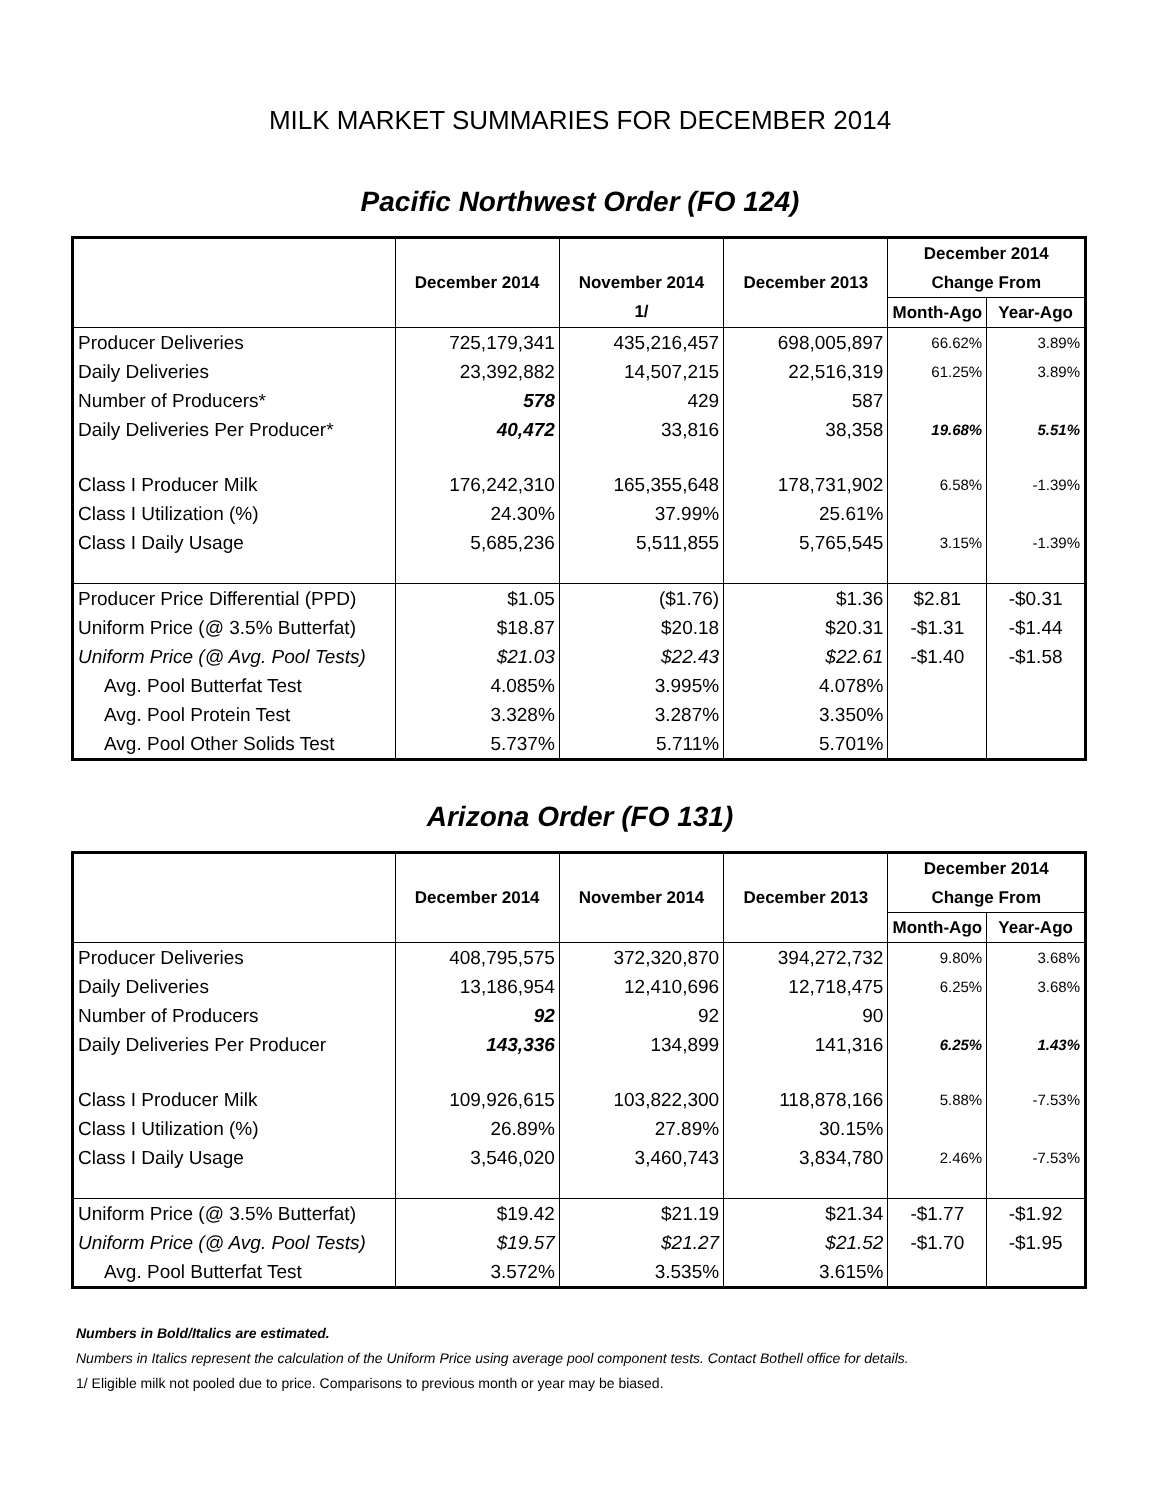MILK MARKET SUMMARIES FOR DECEMBER 2014
Pacific Northwest Order (FO 124)
| | | | | December 2014 | |
| --- | --- | --- | --- | --- | --- |
| | December 2014 | November 2014 | December 2013 | Change From | |
| | | 1/ | | Month-Ago | Year-Ago |
| Producer Deliveries | 725,179,341 | 435,216,457 | 698,005,897 | 66.62% | 3.89% |
| Daily Deliveries | 23,392,882 | 14,507,215 | 22,516,319 | 61.25% | 3.89% |
| Number of Producers* | 578 | 429 | 587 | | |
| Daily Deliveries Per Producer* | 40,472 | 33,816 | 38,358 | 19.68% | 5.51% |
| Class I Producer Milk | 176,242,310 | 165,355,648 | 178,731,902 | 6.58% | -1.39% |
| Class I Utilization (%) | 24.30% | 37.99% | 25.61% | | |
| Class I Daily Usage | 5,685,236 | 5,511,855 | 5,765,545 | 3.15% | -1.39% |
| Producer Price Differential (PPD) | $1.05 | ($1.76) | $1.36 | $2.81 | -$0.31 |
| Uniform Price (@ 3.5% Butterfat) | $18.87 | $20.18 | $20.31 | -$1.31 | -$1.44 |
| Uniform Price (@ Avg. Pool Tests) | $21.03 | $22.43 | $22.61 | -$1.40 | -$1.58 |
| Avg. Pool Butterfat Test | 4.085% | 3.995% | 4.078% | | |
| Avg. Pool Protein Test | 3.328% | 3.287% | 3.350% | | |
| Avg. Pool Other Solids Test | 5.737% | 5.711% | 5.701% | | |
Arizona Order (FO 131)
| | | | | December 2014 | |
| --- | --- | --- | --- | --- | --- |
| | December 2014 | November 2014 | December 2013 | Change From | |
| | | | | Month-Ago | Year-Ago |
| Producer Deliveries | 408,795,575 | 372,320,870 | 394,272,732 | 9.80% | 3.68% |
| Daily Deliveries | 13,186,954 | 12,410,696 | 12,718,475 | 6.25% | 3.68% |
| Number of Producers | 92 | 92 | 90 | | |
| Daily Deliveries Per Producer | 143,336 | 134,899 | 141,316 | 6.25% | 1.43% |
| Class I Producer Milk | 109,926,615 | 103,822,300 | 118,878,166 | 5.88% | -7.53% |
| Class I Utilization (%) | 26.89% | 27.89% | 30.15% | | |
| Class I Daily Usage | 3,546,020 | 3,460,743 | 3,834,780 | 2.46% | -7.53% |
| Uniform Price (@ 3.5% Butterfat) | $19.42 | $21.19 | $21.34 | -$1.77 | -$1.92 |
| Uniform Price (@ Avg. Pool Tests) | $19.57 | $21.27 | $21.52 | -$1.70 | -$1.95 |
| Avg. Pool Butterfat Test | 3.572% | 3.535% | 3.615% | | |
Numbers in Bold/Italics are estimated.
Numbers in Italics represent the calculation of the Uniform Price using average pool component tests. Contact Bothell office for details.
1/ Eligible milk not pooled due to price. Comparisons to previous month or year may be biased.